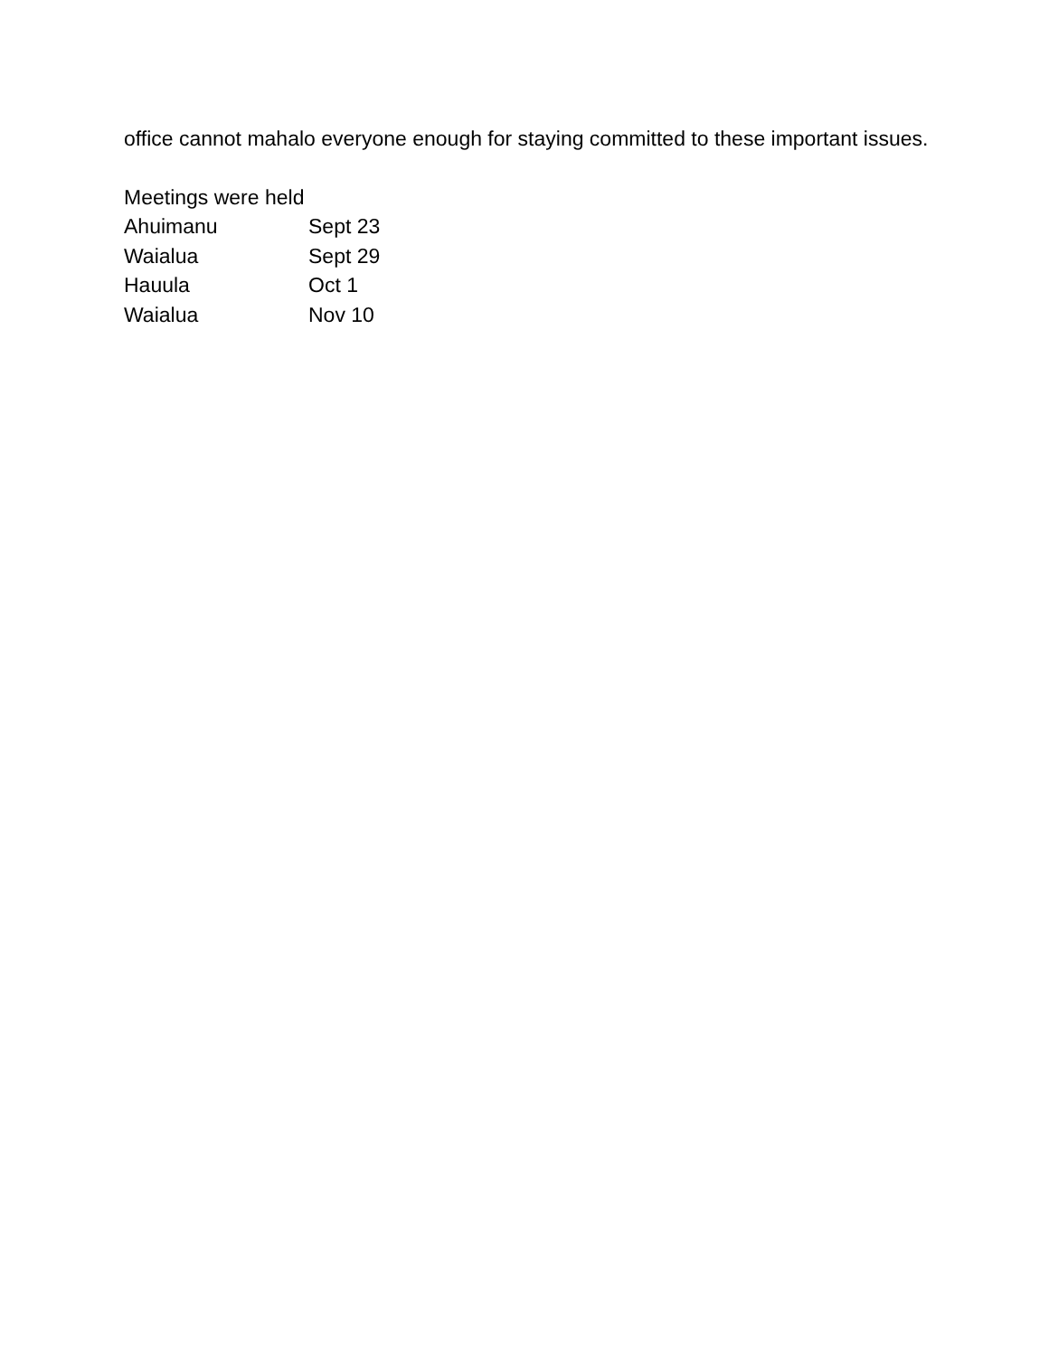office cannot mahalo everyone enough for staying committed to these important issues.
Meetings were held
| Ahuimanu | Sept 23 |
| Waialua | Sept 29 |
| Hauula | Oct 1 |
| Waialua | Nov 10 |